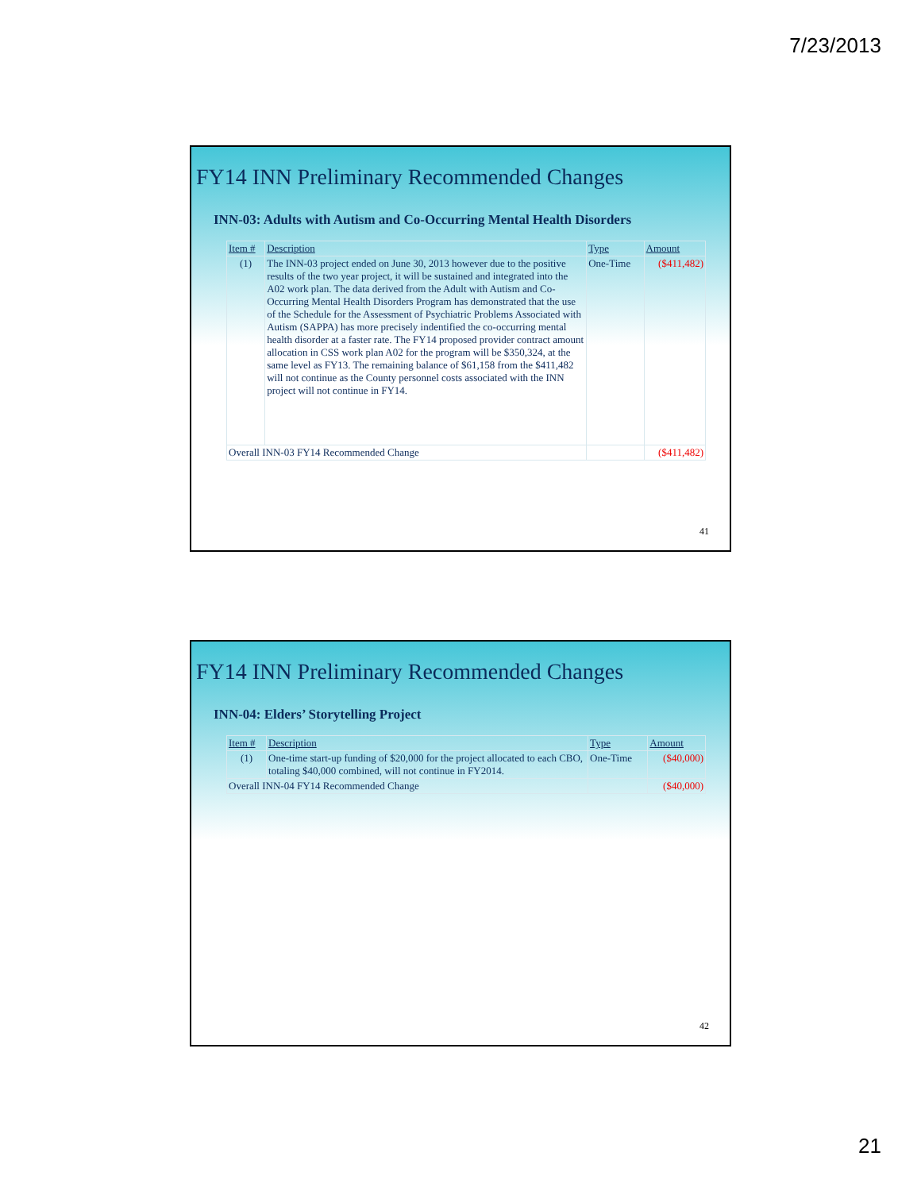7/23/2013
FY14 INN Preliminary Recommended Changes
INN-03: Adults with Autism and Co-Occurring Mental Health Disorders
| Item # | Description | Type | Amount |
| --- | --- | --- | --- |
| (1) | The INN-03 project ended on June 30, 2013 however due to the positive results of the two year project, it will be sustained and integrated into the A02 work plan. The data derived from the Adult with Autism and Co-Occurring Mental Health Disorders Program has demonstrated that the use of the Schedule for the Assessment of Psychiatric Problems Associated with Autism (SAPPA) has more precisely indentified the co-occurring mental health disorder at a faster rate. The FY14 proposed provider contract amount allocation in CSS work plan A02 for the program will be $350,324, at the same level as FY13. The remaining balance of $61,158 from the $411,482 will not continue as the County personnel costs associated with the INN project will not continue in FY14. | One-Time | ($411,482) |
| Overall INN-03 FY14 Recommended Change | | | ($411,482) |
41
FY14 INN Preliminary Recommended Changes
INN-04: Elders’ Storytelling Project
| Item # | Description | Type | Amount |
| --- | --- | --- | --- |
| (1) | One-time start-up funding of $20,000 for the project allocated to each CBO, totaling $40,000 combined, will not continue in FY2014. | One-Time | ($40,000) |
| Overall INN-04 FY14 Recommended Change | | | ($40,000) |
42
21